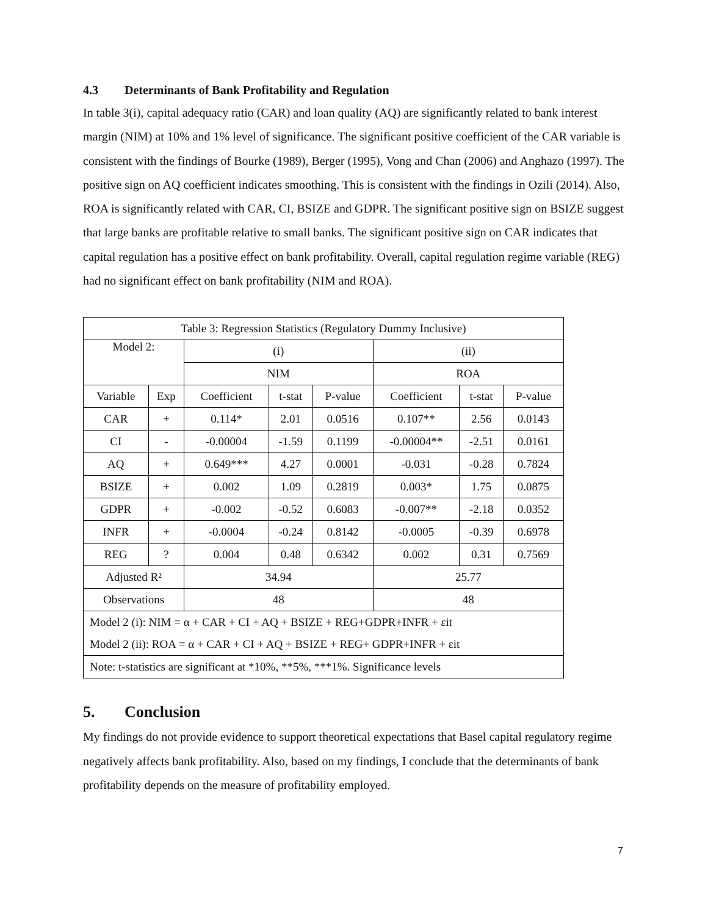4.3 Determinants of Bank Profitability and Regulation
In table 3(i), capital adequacy ratio (CAR) and loan quality (AQ) are significantly related to bank interest margin (NIM) at 10% and 1% level of significance. The significant positive coefficient of the CAR variable is consistent with the findings of Bourke (1989), Berger (1995), Vong and Chan (2006) and Anghazo (1997). The positive sign on AQ coefficient indicates smoothing. This is consistent with the findings in Ozili (2014). Also, ROA is significantly related with CAR, CI, BSIZE and GDPR. The significant positive sign on BSIZE suggest that large banks are profitable relative to small banks. The significant positive sign on CAR indicates that capital regulation has a positive effect on bank profitability. Overall, capital regulation regime variable (REG) had no significant effect on bank profitability (NIM and ROA).
| Table 3: Regression Statistics (Regulatory Dummy Inclusive) | | | | | | | |
| --- | --- | --- | --- | --- | --- | --- | --- |
| Model 2: | | (i) | | | (ii) | | |
| | | NIM | | | ROA | | |
| Variable | Exp | Coefficient | t-stat | P-value | Coefficient | t-stat | P-value |
| CAR | + | 0.114* | 2.01 | 0.0516 | 0.107** | 2.56 | 0.0143 |
| CI | - | -0.00004 | -1.59 | 0.1199 | -0.00004** | -2.51 | 0.0161 |
| AQ | + | 0.649*** | 4.27 | 0.0001 | -0.031 | -0.28 | 0.7824 |
| BSIZE | + | 0.002 | 1.09 | 0.2819 | 0.003* | 1.75 | 0.0875 |
| GDPR | + | -0.002 | -0.52 | 0.6083 | -0.007** | -2.18 | 0.0352 |
| INFR | + | -0.0004 | -0.24 | 0.8142 | -0.0005 | -0.39 | 0.6978 |
| REG | ? | 0.004 | 0.48 | 0.6342 | 0.002 | 0.31 | 0.7569 |
| Adjusted R² | | 34.94 | | | 25.77 | | |
| Observations | | 48 | | | 48 | | |
| Model 2 (i): NIM = α + CAR + CI + AQ + BSIZE + REG+GDPR+INFR + εit Model 2 (ii): ROA = α + CAR + CI + AQ + BSIZE + REG+ GDPR+INFR + εit | | | | | | | |
| Note: t-statistics are significant at *10%, **5%, ***1%. Significance levels | | | | | | | |
5. Conclusion
My findings do not provide evidence to support theoretical expectations that Basel capital regulatory regime negatively affects bank profitability. Also, based on my findings, I conclude that the determinants of bank profitability depends on the measure of profitability employed.
7